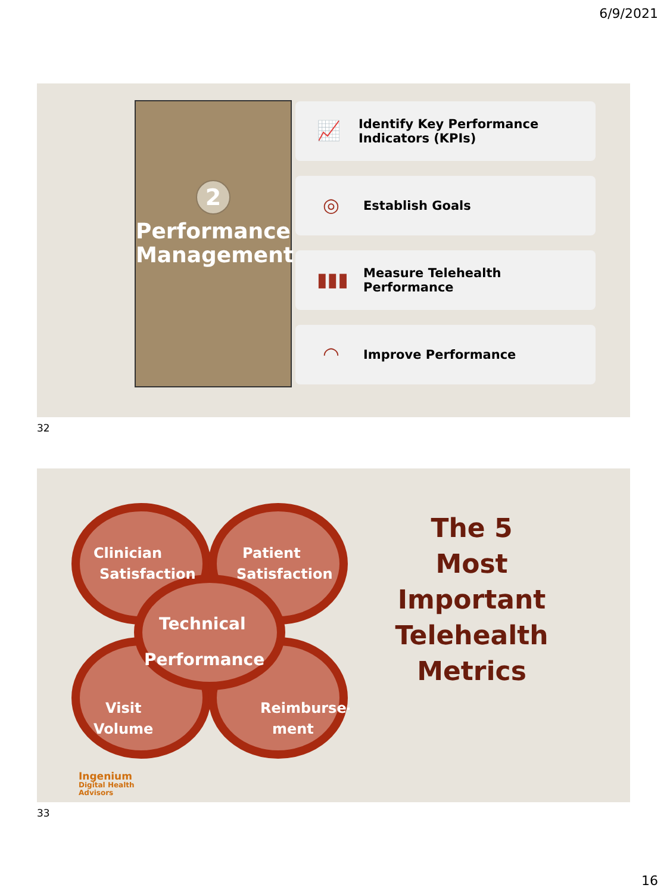6/9/2021
2
Performance Management
📈
Identify Key Performance Indicators (KPIs)
◎
Establish Goals
▮▮▮
Measure Telehealth Performance
◠
Improve Performance
32
Clinician
Satisfaction
Patient
Satisfaction
Technical
Performance
Visit
Volume
Reimburse-
ment
The 5
Most
Important
Telehealth
Metrics
Ingenium
Digital Health
Advisors
33
16